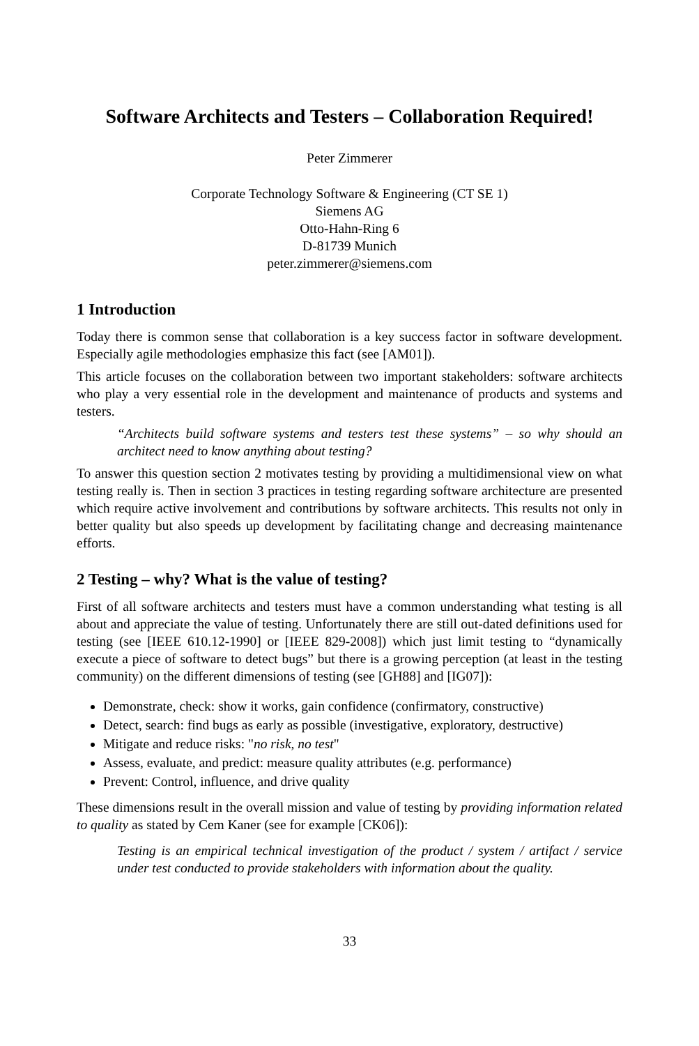Software Architects and Testers – Collaboration Required!
Peter Zimmerer
Corporate Technology Software & Engineering (CT SE 1)
Siemens AG
Otto-Hahn-Ring 6
D-81739 Munich
peter.zimmerer@siemens.com
1 Introduction
Today there is common sense that collaboration is a key success factor in software development. Especially agile methodologies emphasize this fact (see [AM01]).
This article focuses on the collaboration between two important stakeholders: software architects who play a very essential role in the development and maintenance of products and systems and testers.
“Architects build software systems and testers test these systems” – so why should an architect need to know anything about testing?
To answer this question section 2 motivates testing by providing a multidimensional view on what testing really is. Then in section 3 practices in testing regarding software architecture are presented which require active involvement and contributions by software architects. This results not only in better quality but also speeds up development by facilitating change and decreasing maintenance efforts.
2 Testing – why? What is the value of testing?
First of all software architects and testers must have a common understanding what testing is all about and appreciate the value of testing. Unfortunately there are still out-dated definitions used for testing (see [IEEE 610.12-1990] or [IEEE 829-2008]) which just limit testing to “dynamically execute a piece of software to detect bugs” but there is a growing perception (at least in the testing community) on the different dimensions of testing (see [GH88] and [IG07]):
Demonstrate, check: show it works, gain confidence (confirmatory, constructive)
Detect, search: find bugs as early as possible (investigative, exploratory, destructive)
Mitigate and reduce risks: "no risk, no test"
Assess, evaluate, and predict: measure quality attributes (e.g. performance)
Prevent: Control, influence, and drive quality
These dimensions result in the overall mission and value of testing by providing information related to quality as stated by Cem Kaner (see for example [CK06]):
Testing is an empirical technical investigation of the product / system / artifact / service under test conducted to provide stakeholders with information about the quality.
33